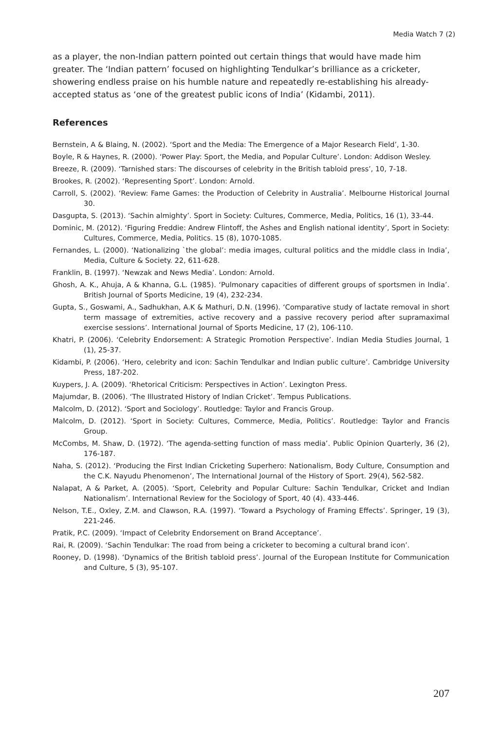Media Watch 7 (2)
as a player, the non-Indian pattern pointed out certain things that would have made him greater. The ‘Indian pattern’ focused on highlighting Tendulkar’s brilliance as a cricketer, showering endless praise on his humble nature and repeatedly re-establishing his already-accepted status as ‘one of the greatest public icons of India’ (Kidambi, 2011).
References
Bernstein, A & Blaing, N. (2002). ‘Sport and the Media: The Emergence of a Major Research Field’, 1-30.
Boyle, R & Haynes, R. (2000). ‘Power Play: Sport, the Media, and Popular Culture’. London: Addison Wesley.
Breeze, R. (2009). ‘Tarnished stars: The discourses of celebrity in the British tabloid press’, 10, 7-18.
Brookes, R. (2002). ‘Representing Sport’. London: Arnold.
Carroll, S. (2002). ‘Review: Fame Games: the Production of Celebrity in Australia’. Melbourne Historical Journal 30.
Dasgupta, S. (2013). ‘Sachin almighty’. Sport in Society: Cultures, Commerce, Media, Politics, 16 (1), 33-44.
Dominic, M. (2012). ‘Figuring Freddie: Andrew Flintoff, the Ashes and English national identity’, Sport in Society: Cultures, Commerce, Media, Politics. 15 (8), 1070-1085.
Fernandes, L. (2000). ‘Nationalizing `the global’: media images, cultural politics and the middle class in India’, Media, Culture & Society. 22, 611-628.
Franklin, B. (1997). ‘Newzak and News Media’. London: Arnold.
Ghosh, A. K., Ahuja, A & Khanna, G.L. (1985). ‘Pulmonary capacities of different groups of sportsmen in India’. British Journal of Sports Medicine, 19 (4), 232-234.
Gupta, S., Goswami, A., Sadhukhan, A.K & Mathuri, D.N. (1996). ‘Comparative study of lactate removal in short term massage of extremities, active recovery and a passive recovery period after supramaximal exercise sessions’. International Journal of Sports Medicine, 17 (2), 106-110.
Khatri, P. (2006). ‘Celebrity Endorsement: A Strategic Promotion Perspective’. Indian Media Studies Journal, 1 (1), 25-37.
Kidambi, P. (2006). ‘Hero, celebrity and icon: Sachin Tendulkar and Indian public culture’. Cambridge University Press, 187-202.
Kuypers, J. A. (2009). ‘Rhetorical Criticism: Perspectives in Action’. Lexington Press.
Majumdar, B. (2006). ‘The Illustrated History of Indian Cricket’. Tempus Publications.
Malcolm, D. (2012). ‘Sport and Sociology’. Routledge: Taylor and Francis Group.
Malcolm, D. (2012). ‘Sport in Society: Cultures, Commerce, Media, Politics’. Routledge: Taylor and Francis Group.
McCombs, M. Shaw, D. (1972). ‘The agenda-setting function of mass media’. Public Opinion Quarterly, 36 (2), 176-187.
Naha, S. (2012). ‘Producing the First Indian Cricketing Superhero: Nationalism, Body Culture, Consumption and the C.K. Nayudu Phenomenon’, The International Journal of the History of Sport. 29(4), 562-582.
Nalapat, A & Parket, A. (2005). ‘Sport, Celebrity and Popular Culture: Sachin Tendulkar, Cricket and Indian Nationalism’. International Review for the Sociology of Sport, 40 (4). 433-446.
Nelson, T.E., Oxley, Z.M. and Clawson, R.A. (1997). ‘Toward a Psychology of Framing Effects’. Springer, 19 (3), 221-246.
Pratik, P.C. (2009). ‘Impact of Celebrity Endorsement on Brand Acceptance’.
Rai, R. (2009). ‘Sachin Tendulkar: The road from being a cricketer to becoming a cultural brand icon’.
Rooney, D. (1998). ‘Dynamics of the British tabloid press’. Journal of the European Institute for Communication and Culture, 5 (3), 95-107.
207